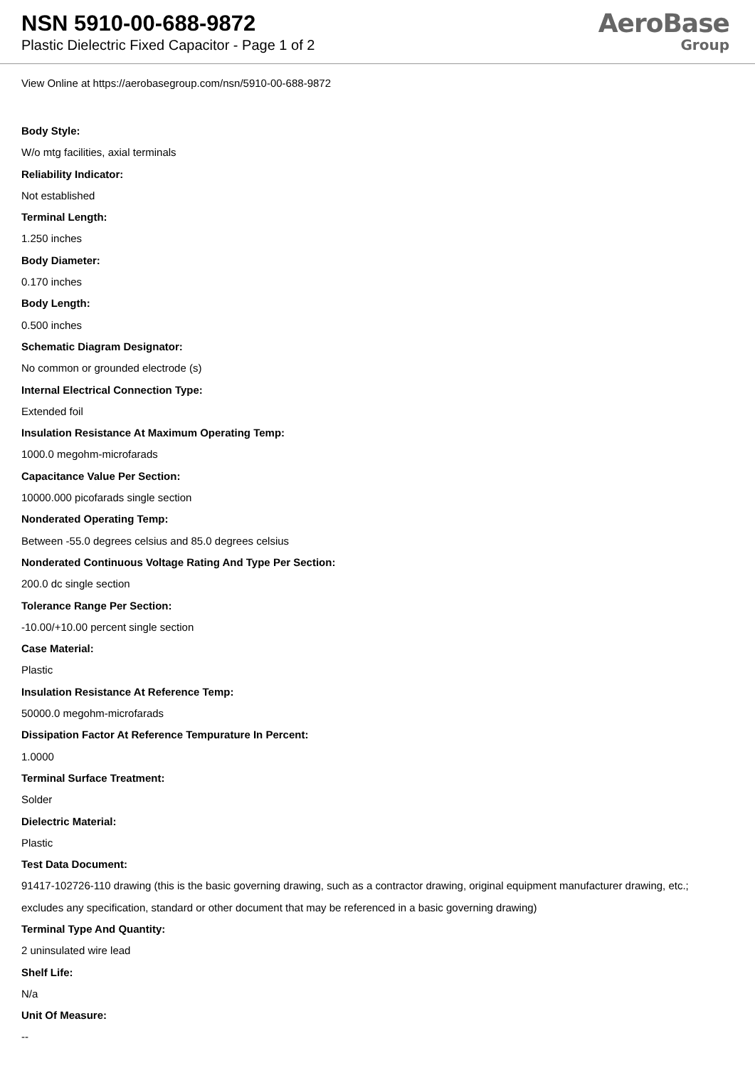NSN 5910-00-688-9872
Plastic Dielectric Fixed Capacitor - Page 1 of 2
AeroBase
Group
View Online at https://aerobasegroup.com/nsn/5910-00-688-9872
Body Style:
W/o mtg facilities, axial terminals
Reliability Indicator:
Not established
Terminal Length:
1.250 inches
Body Diameter:
0.170 inches
Body Length:
0.500 inches
Schematic Diagram Designator:
No common or grounded electrode (s)
Internal Electrical Connection Type:
Extended foil
Insulation Resistance At Maximum Operating Temp:
1000.0 megohm-microfarads
Capacitance Value Per Section:
10000.000 picofarads single section
Nonderated Operating Temp:
Between -55.0 degrees celsius and 85.0 degrees celsius
Nonderated Continuous Voltage Rating And Type Per Section:
200.0 dc single section
Tolerance Range Per Section:
-10.00/+10.00 percent single section
Case Material:
Plastic
Insulation Resistance At Reference Temp:
50000.0 megohm-microfarads
Dissipation Factor At Reference Tempurature In Percent:
1.0000
Terminal Surface Treatment:
Solder
Dielectric Material:
Plastic
Test Data Document:
91417-102726-110 drawing (this is the basic governing drawing, such as a contractor drawing, original equipment manufacturer drawing, etc.; excludes any specification, standard or other document that may be referenced in a basic governing drawing)
Terminal Type And Quantity:
2 uninsulated wire lead
Shelf Life:
N/a
Unit Of Measure:
--